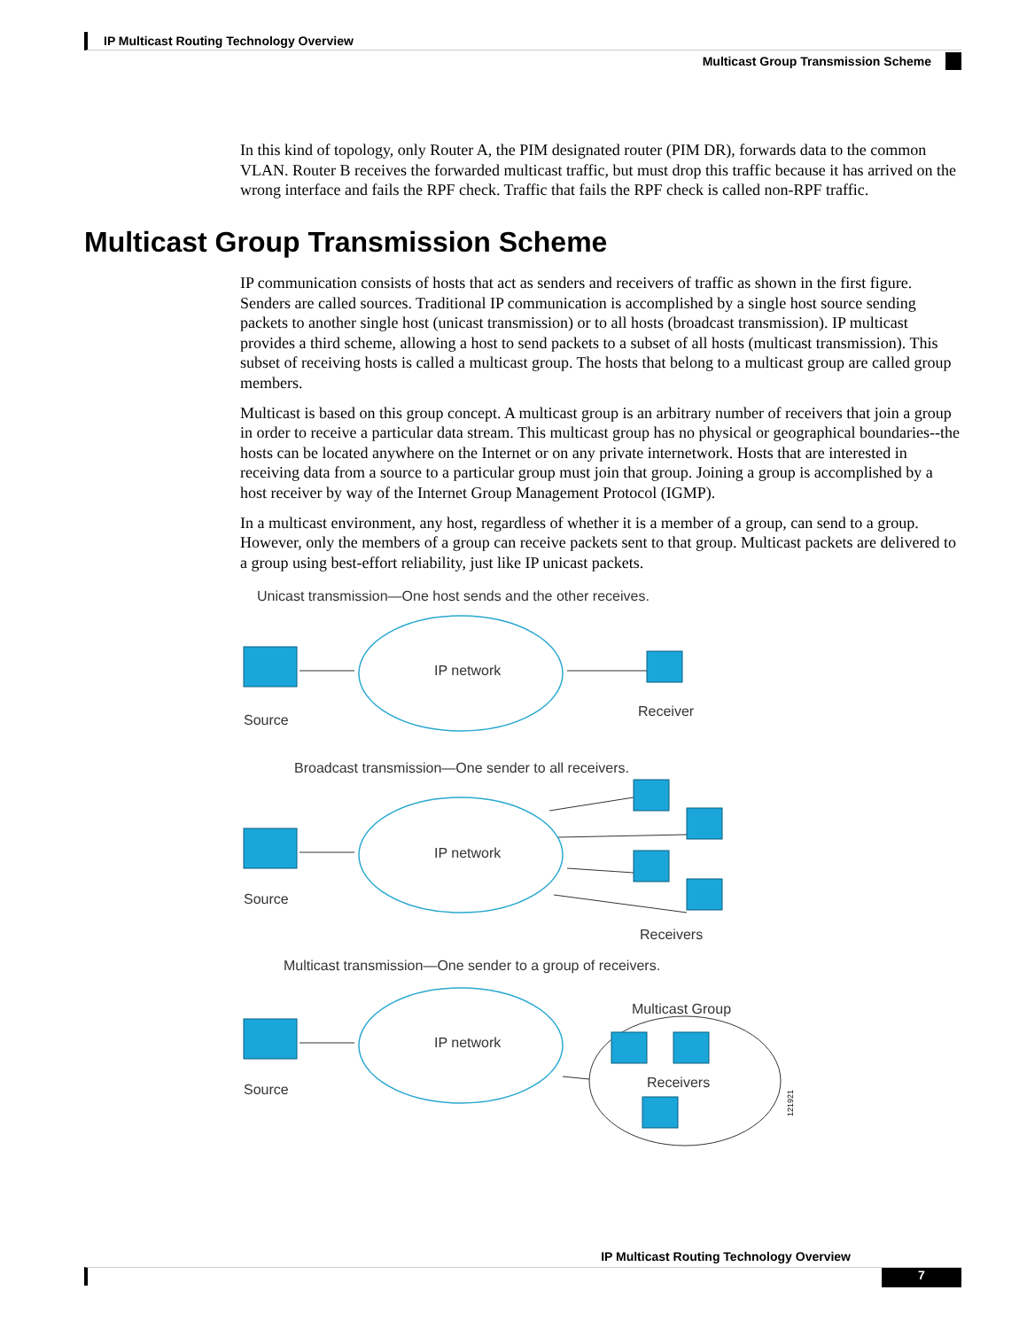IP Multicast Routing Technology Overview
Multicast Group Transmission Scheme
In this kind of topology, only Router A, the PIM designated router (PIM DR), forwards data to the common VLAN. Router B receives the forwarded multicast traffic, but must drop this traffic because it has arrived on the wrong interface and fails the RPF check. Traffic that fails the RPF check is called non-RPF traffic.
Multicast Group Transmission Scheme
IP communication consists of hosts that act as senders and receivers of traffic as shown in the first figure. Senders are called sources. Traditional IP communication is accomplished by a single host source sending packets to another single host (unicast transmission) or to all hosts (broadcast transmission). IP multicast provides a third scheme, allowing a host to send packets to a subset of all hosts (multicast transmission). This subset of receiving hosts is called a multicast group. The hosts that belong to a multicast group are called group members.
Multicast is based on this group concept. A multicast group is an arbitrary number of receivers that join a group in order to receive a particular data stream. This multicast group has no physical or geographical boundaries--the hosts can be located anywhere on the Internet or on any private internetwork. Hosts that are interested in receiving data from a source to a particular group must join that group. Joining a group is accomplished by a host receiver by way of the Internet Group Management Protocol (IGMP).
In a multicast environment, any host, regardless of whether it is a member of a group, can send to a group. However, only the members of a group can receive packets sent to that group. Multicast packets are delivered to a group using best-effort reliability, just like IP unicast packets.
Unicast transmission—One host sends and the other receives.
IP network
Source
Receiver
Broadcast transmission—One sender to all receivers.
IP network
Source
Receivers
Multicast transmission—One sender to a group of receivers.
Multicast Group
IP network
Source
Receivers
121921
IP Multicast Routing Technology Overview
7